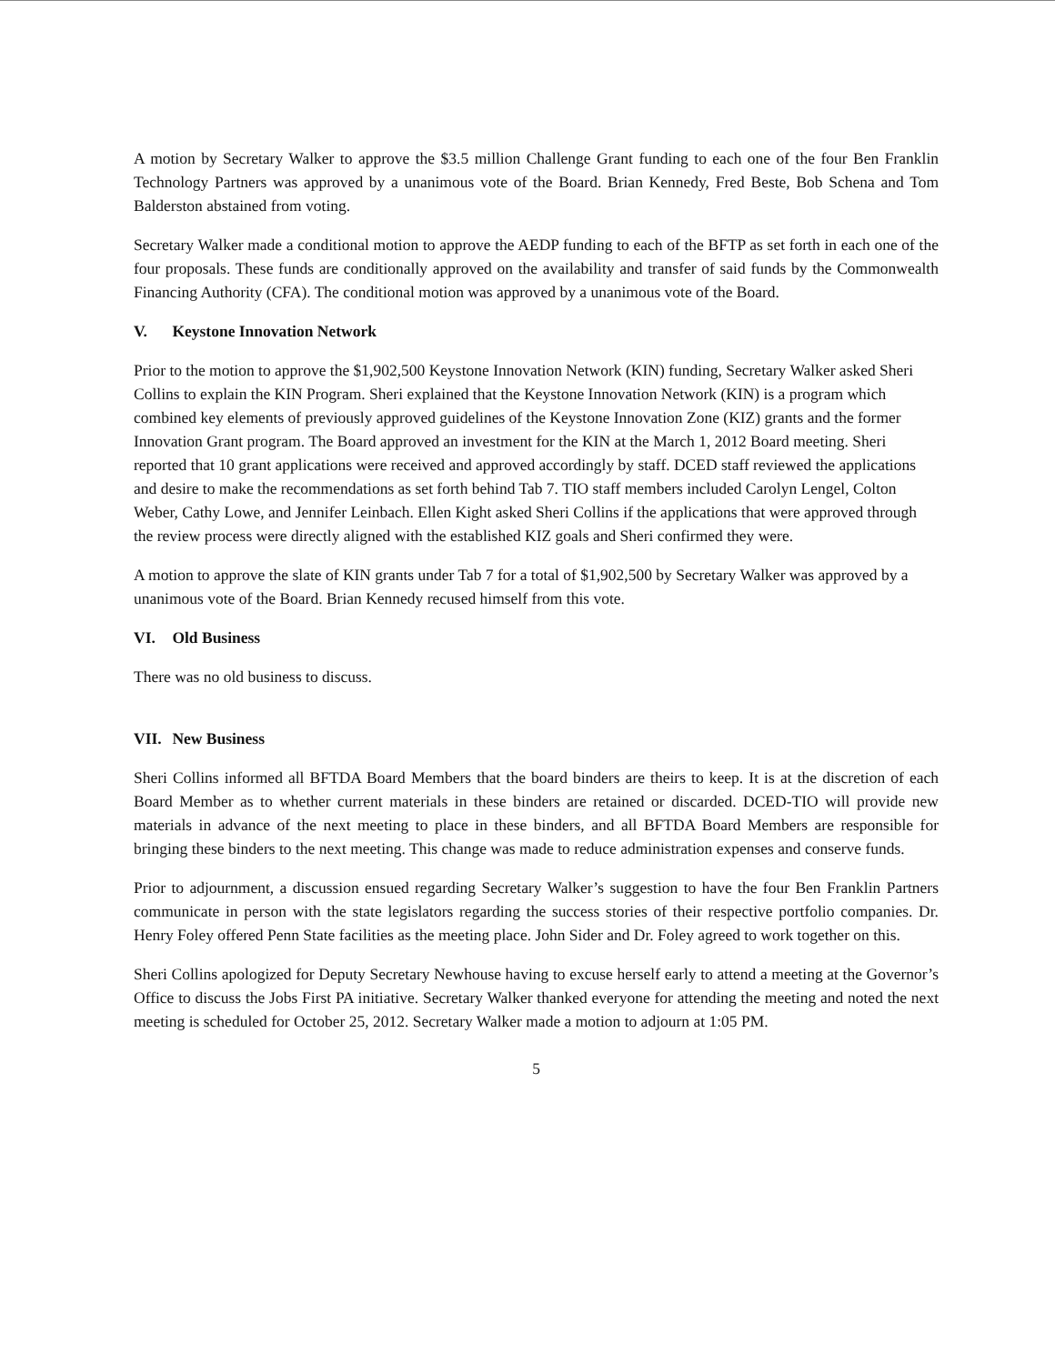A motion by Secretary Walker to approve the $3.5 million Challenge Grant funding to each one of the four Ben Franklin Technology Partners was approved by a unanimous vote of the Board. Brian Kennedy, Fred Beste, Bob Schena and Tom Balderston abstained from voting.
Secretary Walker made a conditional motion to approve the AEDP funding to each of the BFTP as set forth in each one of the four proposals. These funds are conditionally approved on the availability and transfer of said funds by the Commonwealth Financing Authority (CFA). The conditional motion was approved by a unanimous vote of the Board.
V. Keystone Innovation Network
Prior to the motion to approve the $1,902,500 Keystone Innovation Network (KIN) funding, Secretary Walker asked Sheri Collins to explain the KIN Program. Sheri explained that the Keystone Innovation Network (KIN) is a program which combined key elements of previously approved guidelines of the Keystone Innovation Zone (KIZ) grants and the former Innovation Grant program. The Board approved an investment for the KIN at the March 1, 2012 Board meeting. Sheri reported that 10 grant applications were received and approved accordingly by staff. DCED staff reviewed the applications and desire to make the recommendations as set forth behind Tab 7. TIO staff members included Carolyn Lengel, Colton Weber, Cathy Lowe, and Jennifer Leinbach. Ellen Kight asked Sheri Collins if the applications that were approved through the review process were directly aligned with the established KIZ goals and Sheri confirmed they were.
A motion to approve the slate of KIN grants under Tab 7 for a total of $1,902,500 by Secretary Walker was approved by a unanimous vote of the Board. Brian Kennedy recused himself from this vote.
VI. Old Business
There was no old business to discuss.
VII. New Business
Sheri Collins informed all BFTDA Board Members that the board binders are theirs to keep. It is at the discretion of each Board Member as to whether current materials in these binders are retained or discarded. DCED-TIO will provide new materials in advance of the next meeting to place in these binders, and all BFTDA Board Members are responsible for bringing these binders to the next meeting. This change was made to reduce administration expenses and conserve funds.
Prior to adjournment, a discussion ensued regarding Secretary Walker’s suggestion to have the four Ben Franklin Partners communicate in person with the state legislators regarding the success stories of their respective portfolio companies. Dr. Henry Foley offered Penn State facilities as the meeting place. John Sider and Dr. Foley agreed to work together on this.
Sheri Collins apologized for Deputy Secretary Newhouse having to excuse herself early to attend a meeting at the Governor’s Office to discuss the Jobs First PA initiative. Secretary Walker thanked everyone for attending the meeting and noted the next meeting is scheduled for October 25, 2012. Secretary Walker made a motion to adjourn at 1:05 PM.
5